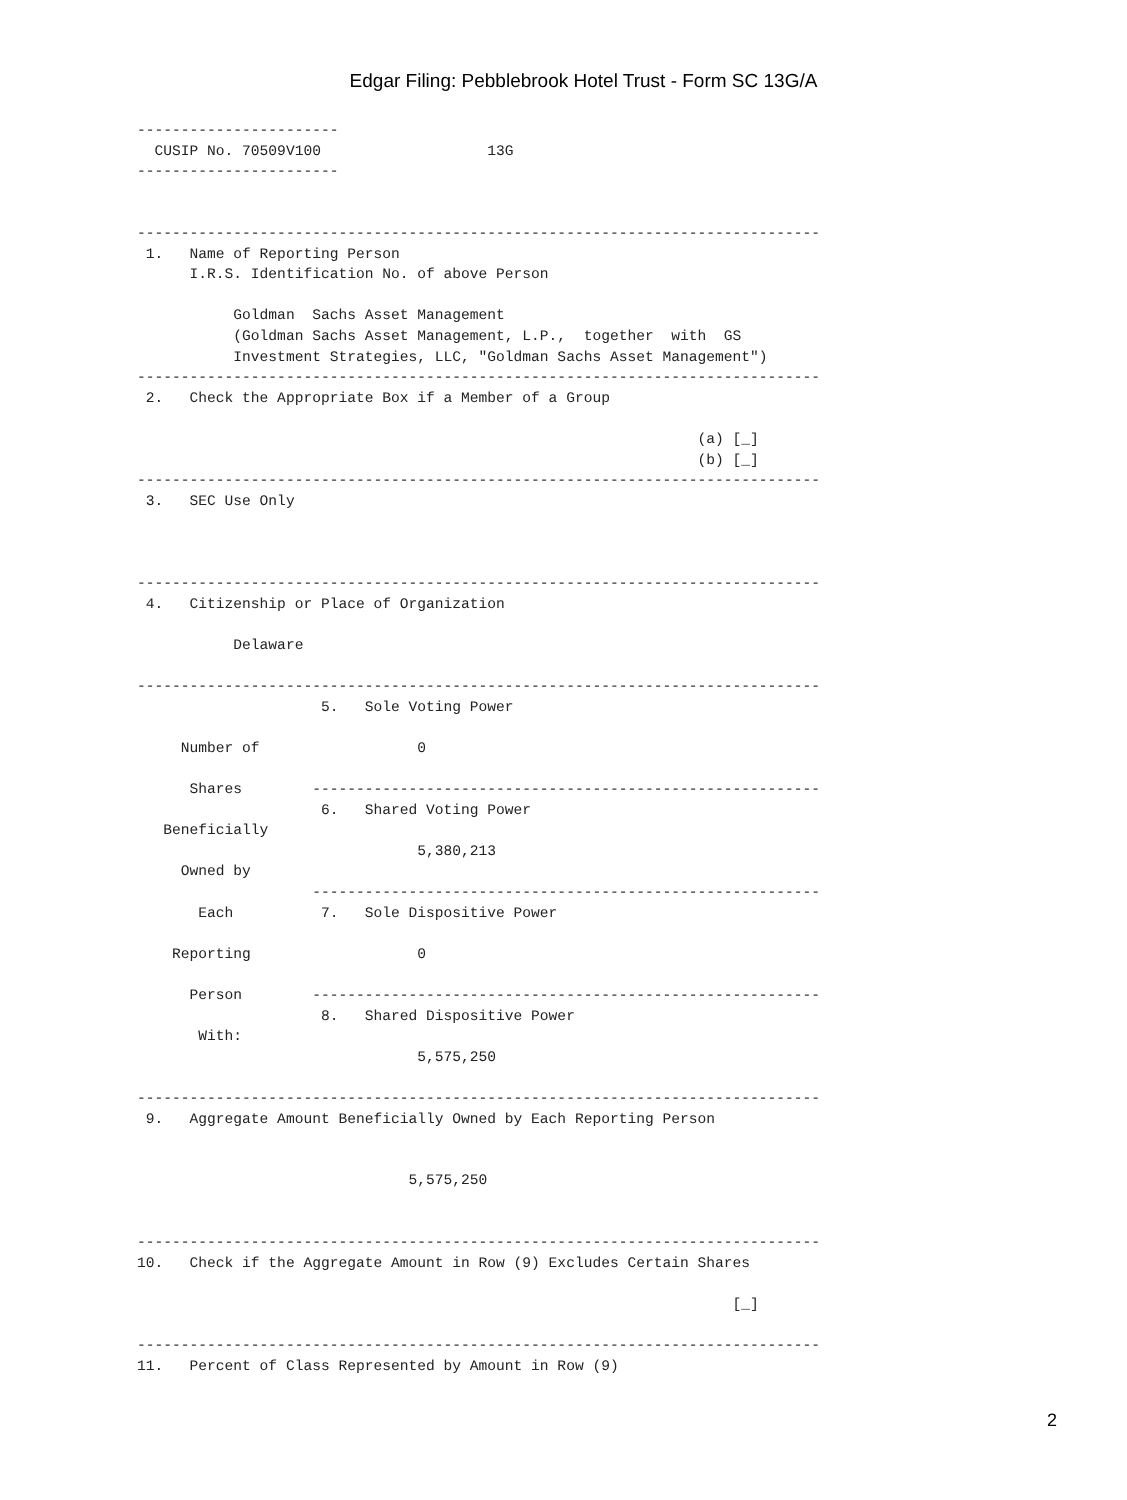Edgar Filing: Pebblebrook Hotel Trust - Form SC 13G/A
-----------------------
  CUSIP No. 70509V100                   13G
-----------------------


------------------------------------------------------------------------------
 1.   Name of Reporting Person
      I.R.S. Identification No. of above Person

           Goldman  Sachs Asset Management
           (Goldman Sachs Asset Management, L.P.,  together  with  GS
           Investment Strategies, LLC, "Goldman Sachs Asset Management")
------------------------------------------------------------------------------
 2.   Check the Appropriate Box if a Member of a Group

                                                                (a) [_]
                                                                (b) [_]
------------------------------------------------------------------------------
 3.   SEC Use Only



------------------------------------------------------------------------------
 4.   Citizenship or Place of Organization

           Delaware

------------------------------------------------------------------------------
                     5.   Sole Voting Power

     Number of                  0

      Shares        ----------------------------------------------------------
                     6.   Shared Voting Power
   Beneficially
                                5,380,213
     Owned by
                    ----------------------------------------------------------
       Each          7.   Sole Dispositive Power

    Reporting                   0

      Person        ----------------------------------------------------------
                     8.   Shared Dispositive Power
       With:
                                5,575,250

------------------------------------------------------------------------------
 9.   Aggregate Amount Beneficially Owned by Each Reporting Person


                               5,575,250


------------------------------------------------------------------------------
10.   Check if the Aggregate Amount in Row (9) Excludes Certain Shares

                                                                    [_]

------------------------------------------------------------------------------
11.   Percent of Class Represented by Amount in Row (9)
2